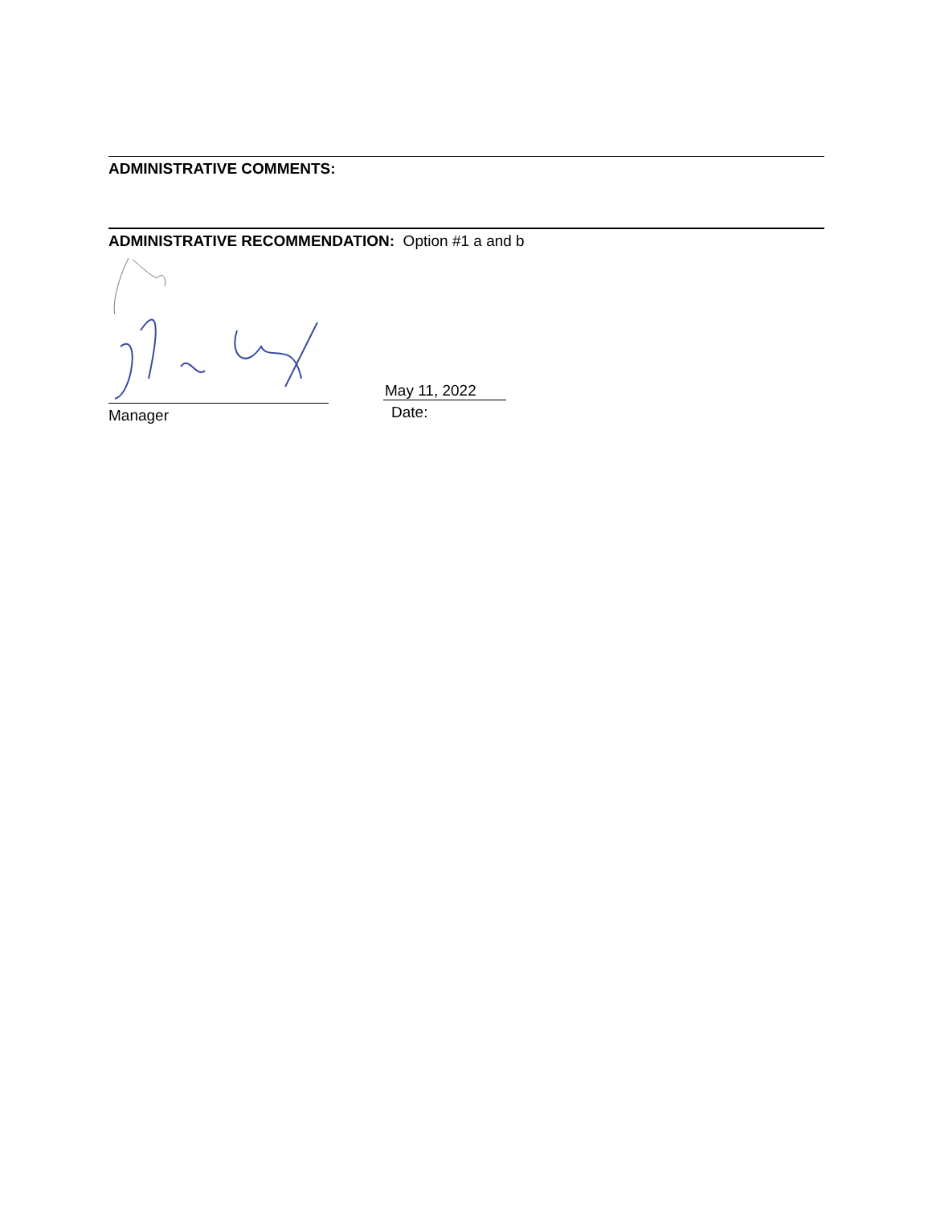ADMINISTRATIVE COMMENTS:
ADMINISTRATIVE RECOMMENDATION: Option #1 a and b
Manager
May 11, 2022
Date: